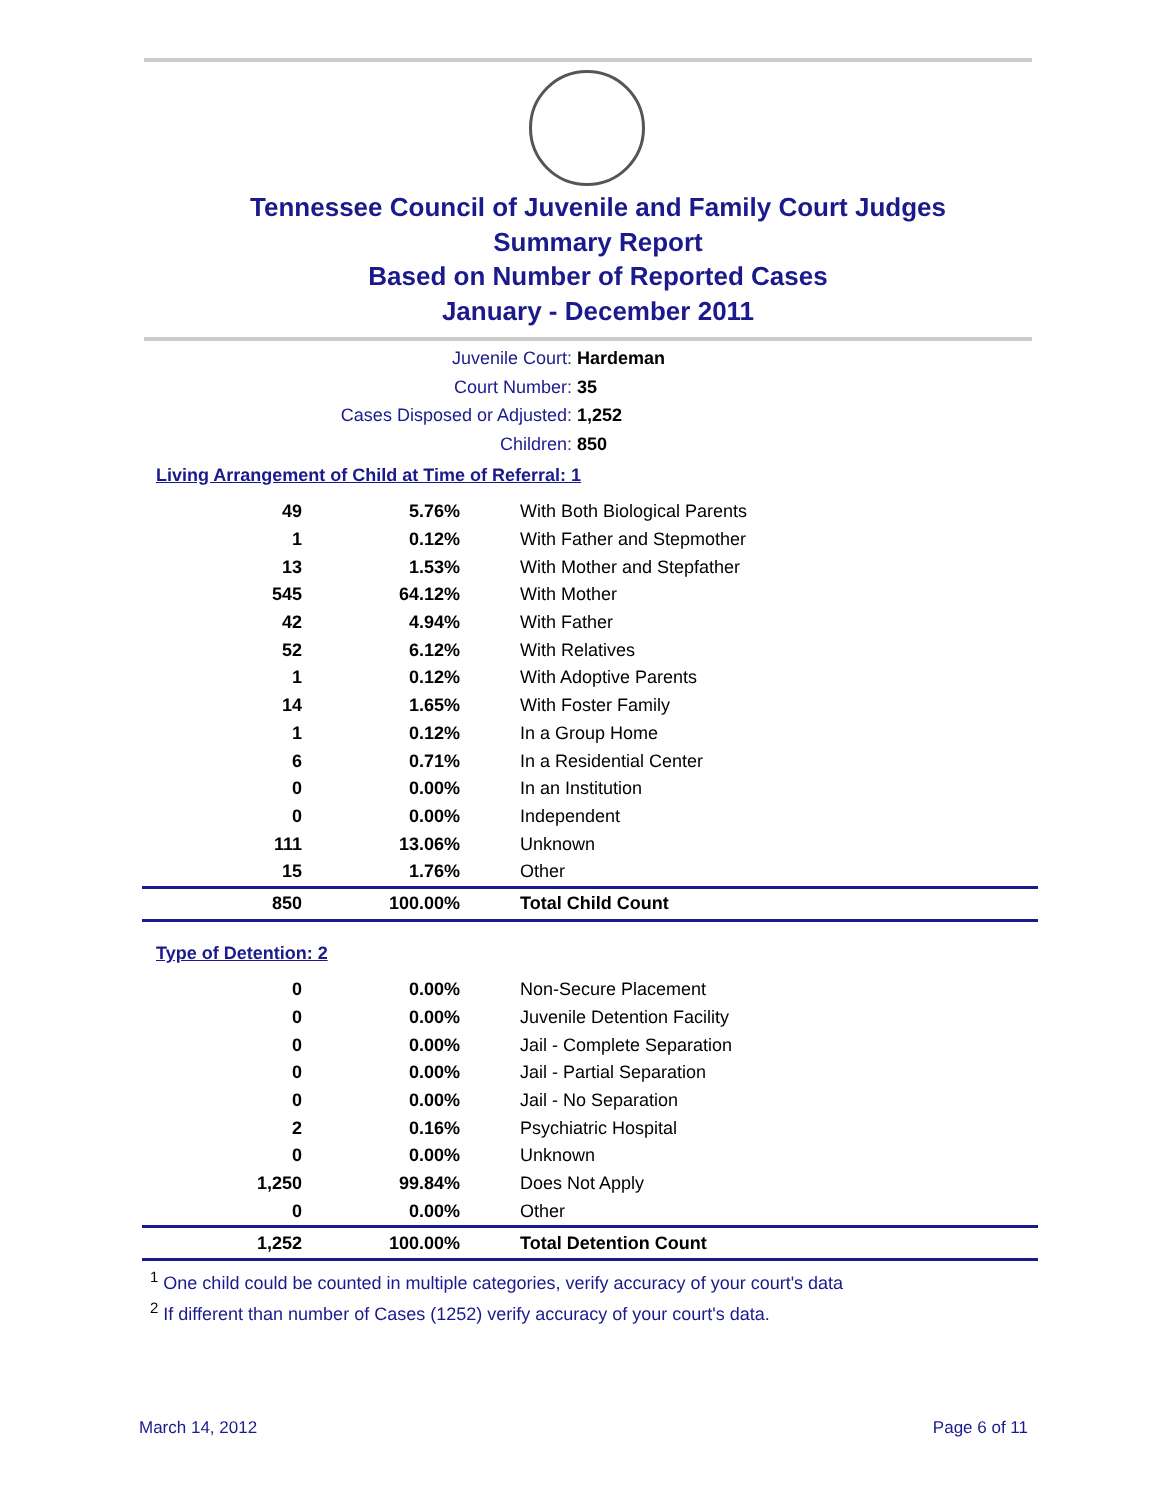Tennessee Council of Juvenile and Family Court Judges
Summary Report
Based on Number of Reported Cases
January - December 2011
Juvenile Court: Hardeman
Court Number: 35
Cases Disposed or Adjusted: 1,252
Children: 850
Living Arrangement of Child at Time of Referral: 1
| 49 | 5.76% | With Both Biological Parents |
| 1 | 0.12% | With Father and Stepmother |
| 13 | 1.53% | With Mother and Stepfather |
| 545 | 64.12% | With Mother |
| 42 | 4.94% | With Father |
| 52 | 6.12% | With Relatives |
| 1 | 0.12% | With Adoptive Parents |
| 14 | 1.65% | With Foster Family |
| 1 | 0.12% | In a Group Home |
| 6 | 0.71% | In a Residential Center |
| 0 | 0.00% | In an Institution |
| 0 | 0.00% | Independent |
| 111 | 13.06% | Unknown |
| 15 | 1.76% | Other |
| 850 | 100.00% | Total Child Count |
Type of Detention: 2
| 0 | 0.00% | Non-Secure Placement |
| 0 | 0.00% | Juvenile Detention Facility |
| 0 | 0.00% | Jail - Complete Separation |
| 0 | 0.00% | Jail - Partial Separation |
| 0 | 0.00% | Jail - No Separation |
| 2 | 0.16% | Psychiatric Hospital |
| 0 | 0.00% | Unknown |
| 1,250 | 99.84% | Does Not Apply |
| 0 | 0.00% | Other |
| 1,252 | 100.00% | Total Detention Count |
<sup>1</sup> One child could be counted in multiple categories, verify accuracy of your court's data
<sup>2</sup> If different than number of Cases (1252) verify accuracy of your court's data.
March 14, 2012 Page 6 of 11